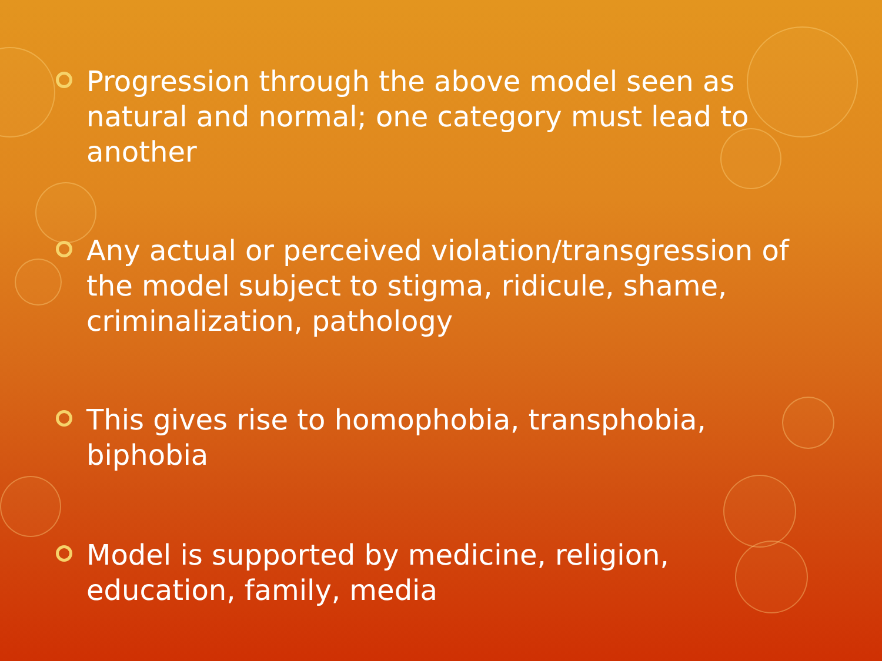Progression through the above model seen as natural and normal; one category must lead to another
Any actual or perceived violation/transgression of the model subject to stigma, ridicule, shame, criminalization, pathology
This gives rise to homophobia, transphobia, biphobia
Model is supported by medicine, religion, education, family, media